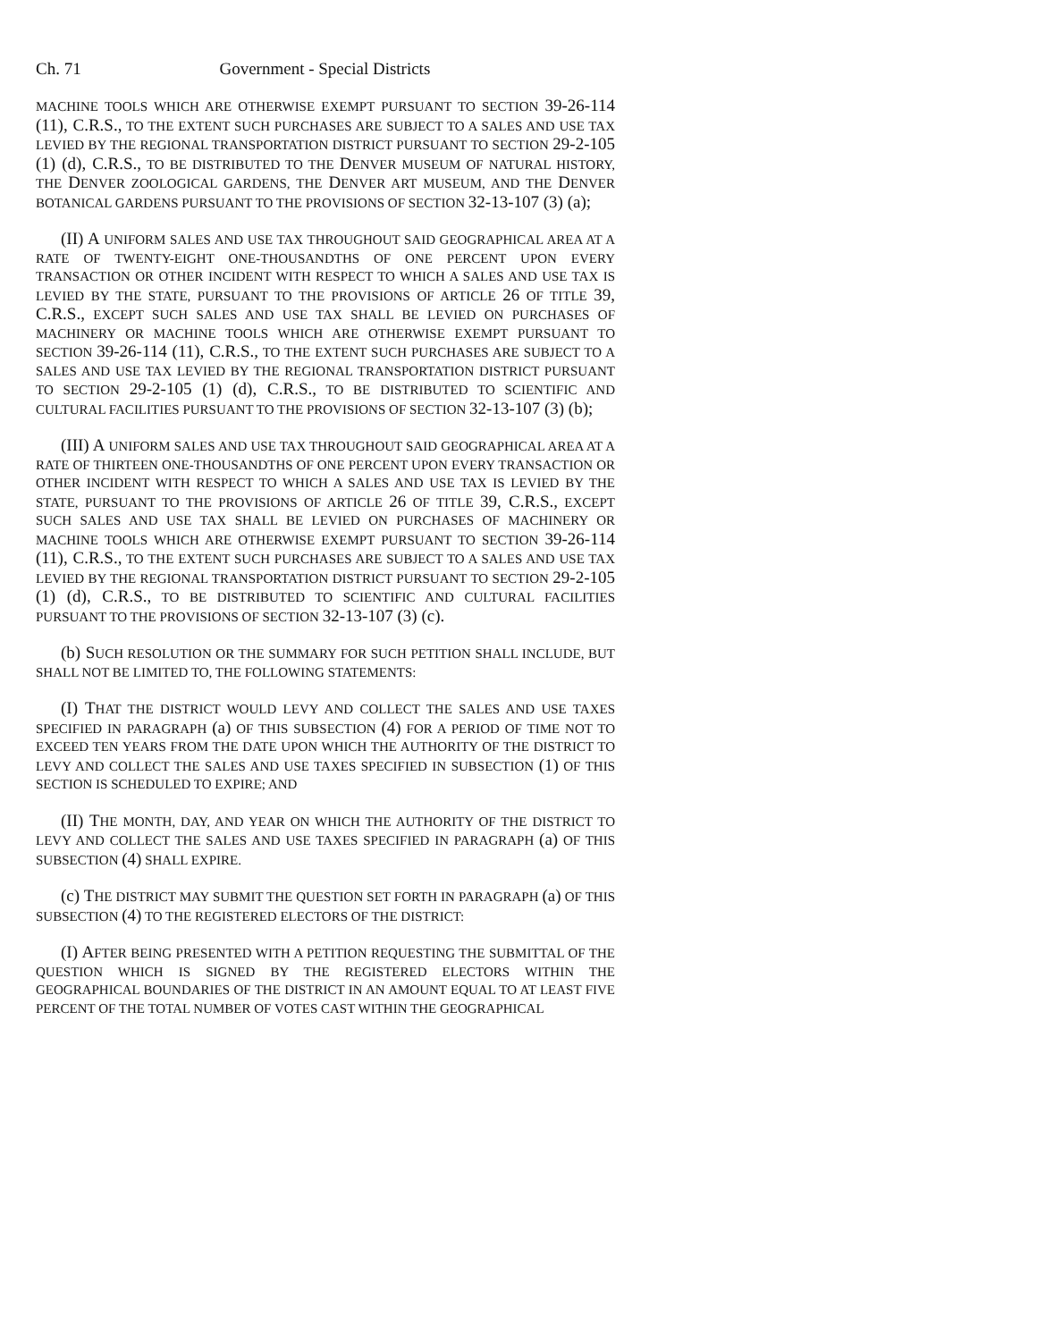Ch. 71 Government - Special Districts
MACHINE TOOLS WHICH ARE OTHERWISE EXEMPT PURSUANT TO SECTION 39-26-114 (11), C.R.S., TO THE EXTENT SUCH PURCHASES ARE SUBJECT TO A SALES AND USE TAX LEVIED BY THE REGIONAL TRANSPORTATION DISTRICT PURSUANT TO SECTION 29-2-105 (1) (d), C.R.S., TO BE DISTRIBUTED TO THE DENVER MUSEUM OF NATURAL HISTORY, THE DENVER ZOOLOGICAL GARDENS, THE DENVER ART MUSEUM, AND THE DENVER BOTANICAL GARDENS PURSUANT TO THE PROVISIONS OF SECTION 32-13-107 (3) (a);
(II) A UNIFORM SALES AND USE TAX THROUGHOUT SAID GEOGRAPHICAL AREA AT A RATE OF TWENTY-EIGHT ONE-THOUSANDTHS OF ONE PERCENT UPON EVERY TRANSACTION OR OTHER INCIDENT WITH RESPECT TO WHICH A SALES AND USE TAX IS LEVIED BY THE STATE, PURSUANT TO THE PROVISIONS OF ARTICLE 26 OF TITLE 39, C.R.S., EXCEPT SUCH SALES AND USE TAX SHALL BE LEVIED ON PURCHASES OF MACHINERY OR MACHINE TOOLS WHICH ARE OTHERWISE EXEMPT PURSUANT TO SECTION 39-26-114 (11), C.R.S., TO THE EXTENT SUCH PURCHASES ARE SUBJECT TO A SALES AND USE TAX LEVIED BY THE REGIONAL TRANSPORTATION DISTRICT PURSUANT TO SECTION 29-2-105 (1) (d), C.R.S., TO BE DISTRIBUTED TO SCIENTIFIC AND CULTURAL FACILITIES PURSUANT TO THE PROVISIONS OF SECTION 32-13-107 (3) (b);
(III) A UNIFORM SALES AND USE TAX THROUGHOUT SAID GEOGRAPHICAL AREA AT A RATE OF THIRTEEN ONE-THOUSANDTHS OF ONE PERCENT UPON EVERY TRANSACTION OR OTHER INCIDENT WITH RESPECT TO WHICH A SALES AND USE TAX IS LEVIED BY THE STATE, PURSUANT TO THE PROVISIONS OF ARTICLE 26 OF TITLE 39, C.R.S., EXCEPT SUCH SALES AND USE TAX SHALL BE LEVIED ON PURCHASES OF MACHINERY OR MACHINE TOOLS WHICH ARE OTHERWISE EXEMPT PURSUANT TO SECTION 39-26-114 (11), C.R.S., TO THE EXTENT SUCH PURCHASES ARE SUBJECT TO A SALES AND USE TAX LEVIED BY THE REGIONAL TRANSPORTATION DISTRICT PURSUANT TO SECTION 29-2-105 (1) (d), C.R.S., TO BE DISTRIBUTED TO SCIENTIFIC AND CULTURAL FACILITIES PURSUANT TO THE PROVISIONS OF SECTION 32-13-107 (3) (c).
(b) SUCH RESOLUTION OR THE SUMMARY FOR SUCH PETITION SHALL INCLUDE, BUT SHALL NOT BE LIMITED TO, THE FOLLOWING STATEMENTS:
(I) THAT THE DISTRICT WOULD LEVY AND COLLECT THE SALES AND USE TAXES SPECIFIED IN PARAGRAPH (a) OF THIS SUBSECTION (4) FOR A PERIOD OF TIME NOT TO EXCEED TEN YEARS FROM THE DATE UPON WHICH THE AUTHORITY OF THE DISTRICT TO LEVY AND COLLECT THE SALES AND USE TAXES SPECIFIED IN SUBSECTION (1) OF THIS SECTION IS SCHEDULED TO EXPIRE; AND
(II) THE MONTH, DAY, AND YEAR ON WHICH THE AUTHORITY OF THE DISTRICT TO LEVY AND COLLECT THE SALES AND USE TAXES SPECIFIED IN PARAGRAPH (a) OF THIS SUBSECTION (4) SHALL EXPIRE.
(c) THE DISTRICT MAY SUBMIT THE QUESTION SET FORTH IN PARAGRAPH (a) OF THIS SUBSECTION (4) TO THE REGISTERED ELECTORS OF THE DISTRICT:
(I) AFTER BEING PRESENTED WITH A PETITION REQUESTING THE SUBMITTAL OF THE QUESTION WHICH IS SIGNED BY THE REGISTERED ELECTORS WITHIN THE GEOGRAPHICAL BOUNDARIES OF THE DISTRICT IN AN AMOUNT EQUAL TO AT LEAST FIVE PERCENT OF THE TOTAL NUMBER OF VOTES CAST WITHIN THE GEOGRAPHICAL